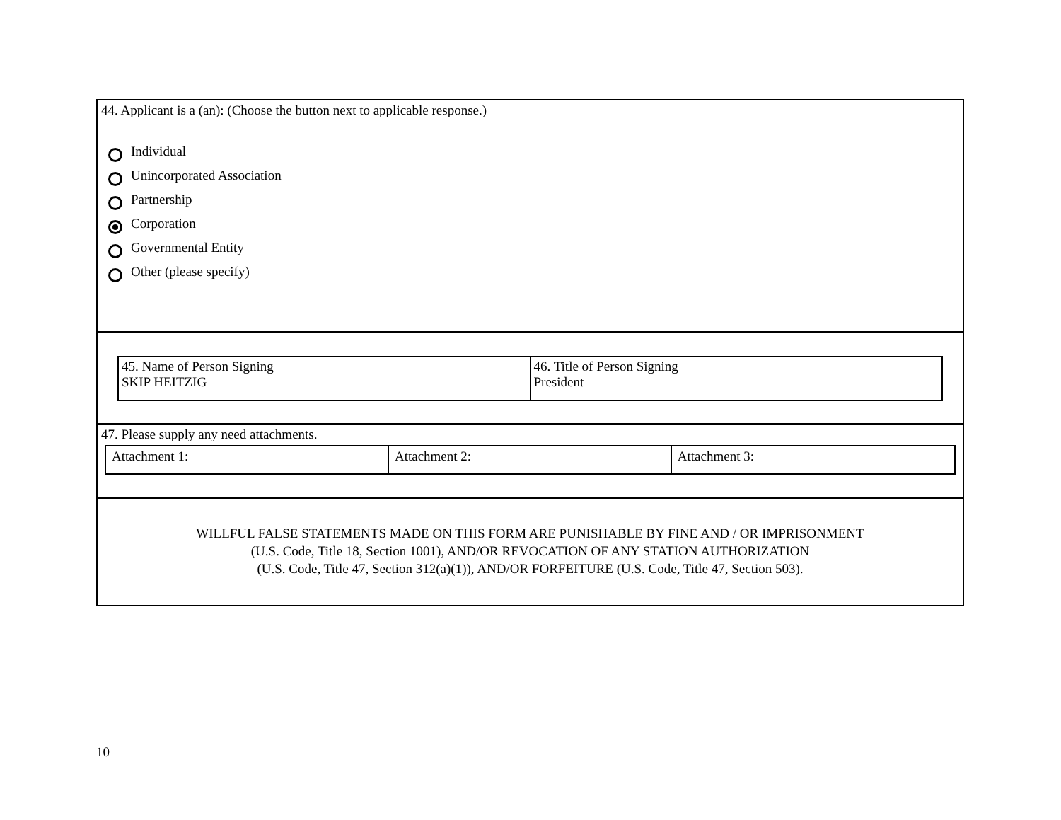44. Applicant is a (an): (Choose the button next to applicable response.)
Individual
Unincorporated Association
Partnership
Corporation
Governmental Entity
Other (please specify)
| 45. Name of Person Signing SKIP HEITZIG | 46. Title of Person Signing President |
47. Please supply any need attachments.
| Attachment 1: | Attachment 2: | Attachment 3: |
WILLFUL FALSE STATEMENTS MADE ON THIS FORM ARE PUNISHABLE BY FINE AND / OR IMPRISONMENT
(U.S. Code, Title 18, Section 1001), AND/OR REVOCATION OF ANY STATION AUTHORIZATION
(U.S. Code, Title 47, Section 312(a)(1)), AND/OR FORFEITURE (U.S. Code, Title 47, Section 503).
10